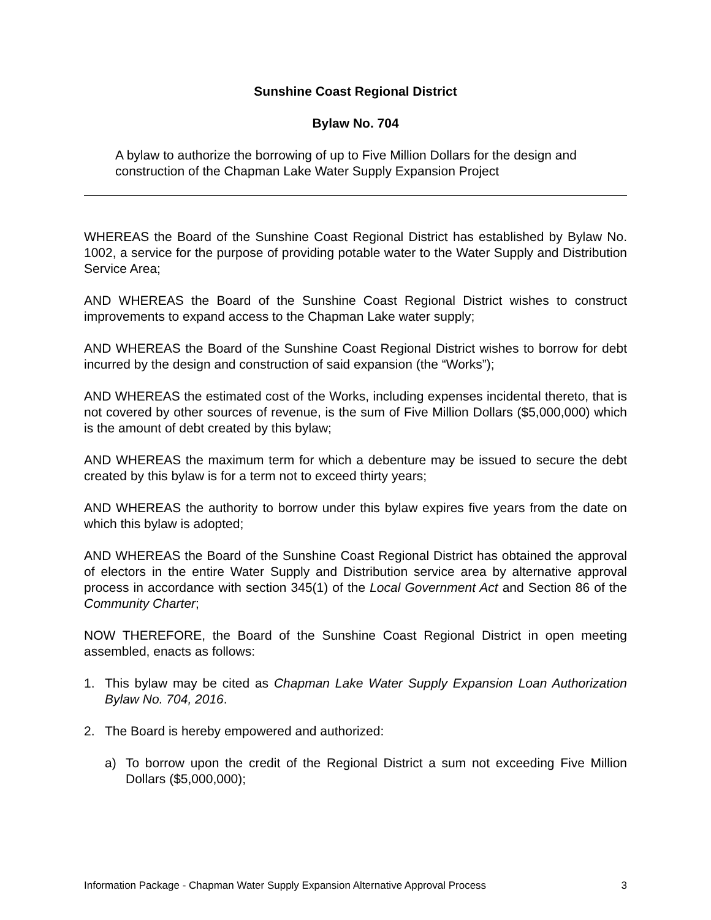Sunshine Coast Regional District
Bylaw No. 704
A bylaw to authorize the borrowing of up to Five Million Dollars for the design and construction of the Chapman Lake Water Supply Expansion Project
WHEREAS the Board of the Sunshine Coast Regional District has established by Bylaw No. 1002, a service for the purpose of providing potable water to the Water Supply and Distribution Service Area;
AND WHEREAS the Board of the Sunshine Coast Regional District wishes to construct improvements to expand access to the Chapman Lake water supply;
AND WHEREAS the Board of the Sunshine Coast Regional District wishes to borrow for debt incurred by the design and construction of said expansion (the “Works”);
AND WHEREAS the estimated cost of the Works, including expenses incidental thereto, that is not covered by other sources of revenue, is the sum of Five Million Dollars ($5,000,000) which is the amount of debt created by this bylaw;
AND WHEREAS the maximum term for which a debenture may be issued to secure the debt created by this bylaw is for a term not to exceed thirty years;
AND WHEREAS the authority to borrow under this bylaw expires five years from the date on which this bylaw is adopted;
AND WHEREAS the Board of the Sunshine Coast Regional District has obtained the approval of electors in the entire Water Supply and Distribution service area by alternative approval process in accordance with section 345(1) of the Local Government Act and Section 86 of the Community Charter;
NOW THEREFORE, the Board of the Sunshine Coast Regional District in open meeting assembled, enacts as follows:
1. This bylaw may be cited as Chapman Lake Water Supply Expansion Loan Authorization Bylaw No. 704, 2016.
2. The Board is hereby empowered and authorized:
a) To borrow upon the credit of the Regional District a sum not exceeding Five Million Dollars ($5,000,000);
Information Package - Chapman Water Supply Expansion Alternative Approval Process 3